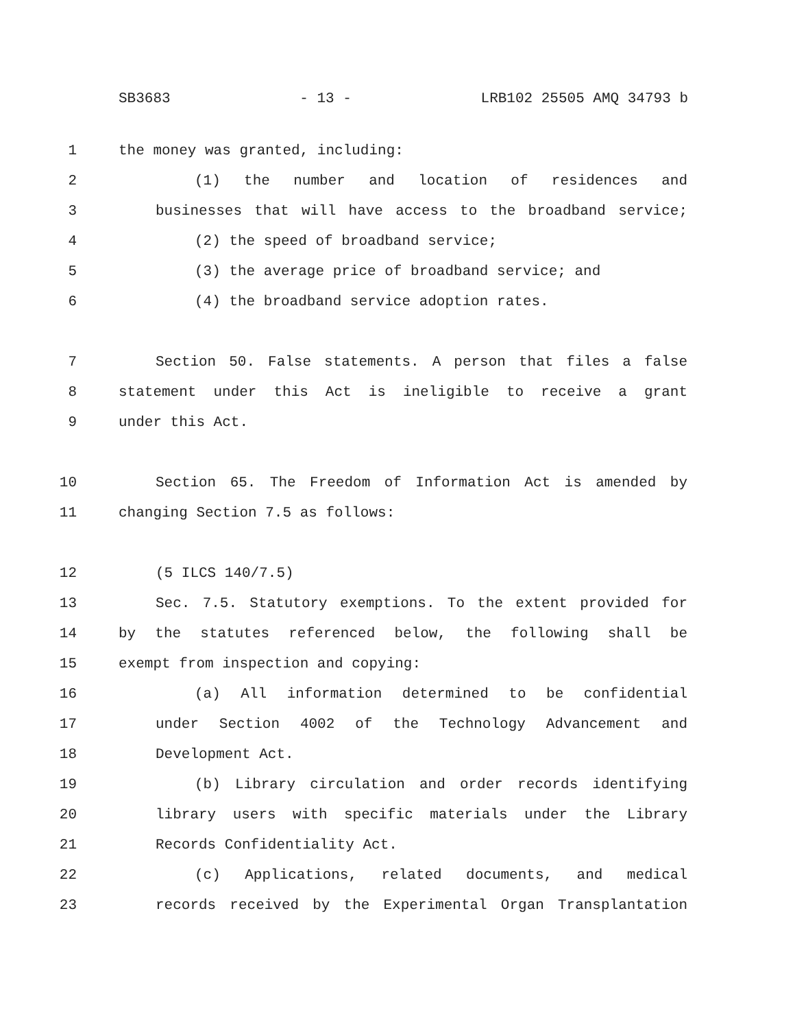SB3683 - 13 - LRB102 25505 AMQ 34793 b
1 the money was granted, including:
2 (1) the number and location of residences and
3 businesses that will have access to the broadband service;
4 (2) the speed of broadband service;
5 (3) the average price of broadband service; and
6 (4) the broadband service adoption rates.
7 Section 50. False statements. A person that files a false
8 statement under this Act is ineligible to receive a grant
9 under this Act.
10 Section 65. The Freedom of Information Act is amended by
11 changing Section 7.5 as follows:
12 (5 ILCS 140/7.5)
13 Sec. 7.5. Statutory exemptions. To the extent provided for
14 by the statutes referenced below, the following shall be
15 exempt from inspection and copying:
16 (a) All information determined to be confidential
17 under Section 4002 of the Technology Advancement and
18 Development Act.
19 (b) Library circulation and order records identifying
20 library users with specific materials under the Library
21 Records Confidentiality Act.
22 (c) Applications, related documents, and medical
23 records received by the Experimental Organ Transplantation